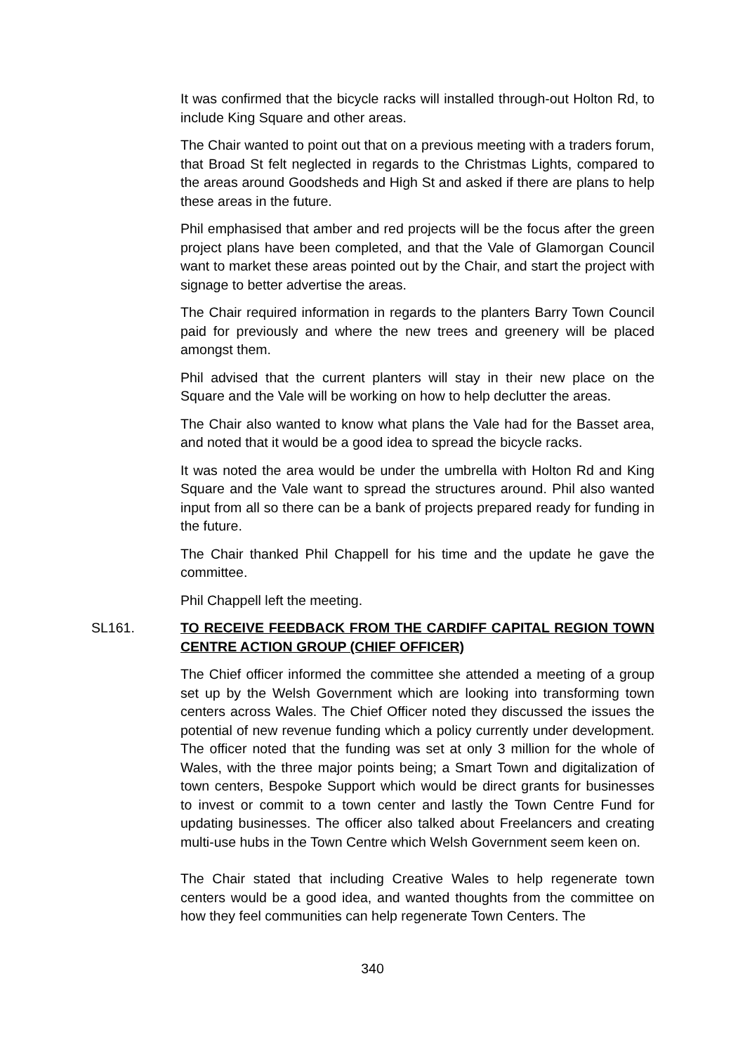It was confirmed that the bicycle racks will installed through-out Holton Rd, to include King Square and other areas.
The Chair wanted to point out that on a previous meeting with a traders forum, that Broad St felt neglected in regards to the Christmas Lights, compared to the areas around Goodsheds and High St and asked if there are plans to help these areas in the future.
Phil emphasised that amber and red projects will be the focus after the green project plans have been completed, and that the Vale of Glamorgan Council want to market these areas pointed out by the Chair, and start the project with signage to better advertise the areas.
The Chair required information in regards to the planters Barry Town Council paid for previously and where the new trees and greenery will be placed amongst them.
Phil advised that the current planters will stay in their new place on the Square and the Vale will be working on how to help declutter the areas.
The Chair also wanted to know what plans the Vale had for the Basset area, and noted that it would be a good idea to spread the bicycle racks.
It was noted the area would be under the umbrella with Holton Rd and King Square and the Vale want to spread the structures around. Phil also wanted input from all so there can be a bank of projects prepared ready for funding in the future.
The Chair thanked Phil Chappell for his time and the update he gave the committee.
Phil Chappell left the meeting.
SL161. TO RECEIVE FEEDBACK FROM THE CARDIFF CAPITAL REGION TOWN CENTRE ACTION GROUP (CHIEF OFFICER)
The Chief officer informed the committee she attended a meeting of a group set up by the Welsh Government which are looking into transforming town centers across Wales. The Chief Officer noted they discussed the issues the potential of new revenue funding which a policy currently under development. The officer noted that the funding was set at only 3 million for the whole of Wales, with the three major points being; a Smart Town and digitalization of town centers, Bespoke Support which would be direct grants for businesses to invest or commit to a town center and lastly the Town Centre Fund for updating businesses. The officer also talked about Freelancers and creating multi-use hubs in the Town Centre which Welsh Government seem keen on.
The Chair stated that including Creative Wales to help regenerate town centers would be a good idea, and wanted thoughts from the committee on how they feel communities can help regenerate Town Centers. The
340